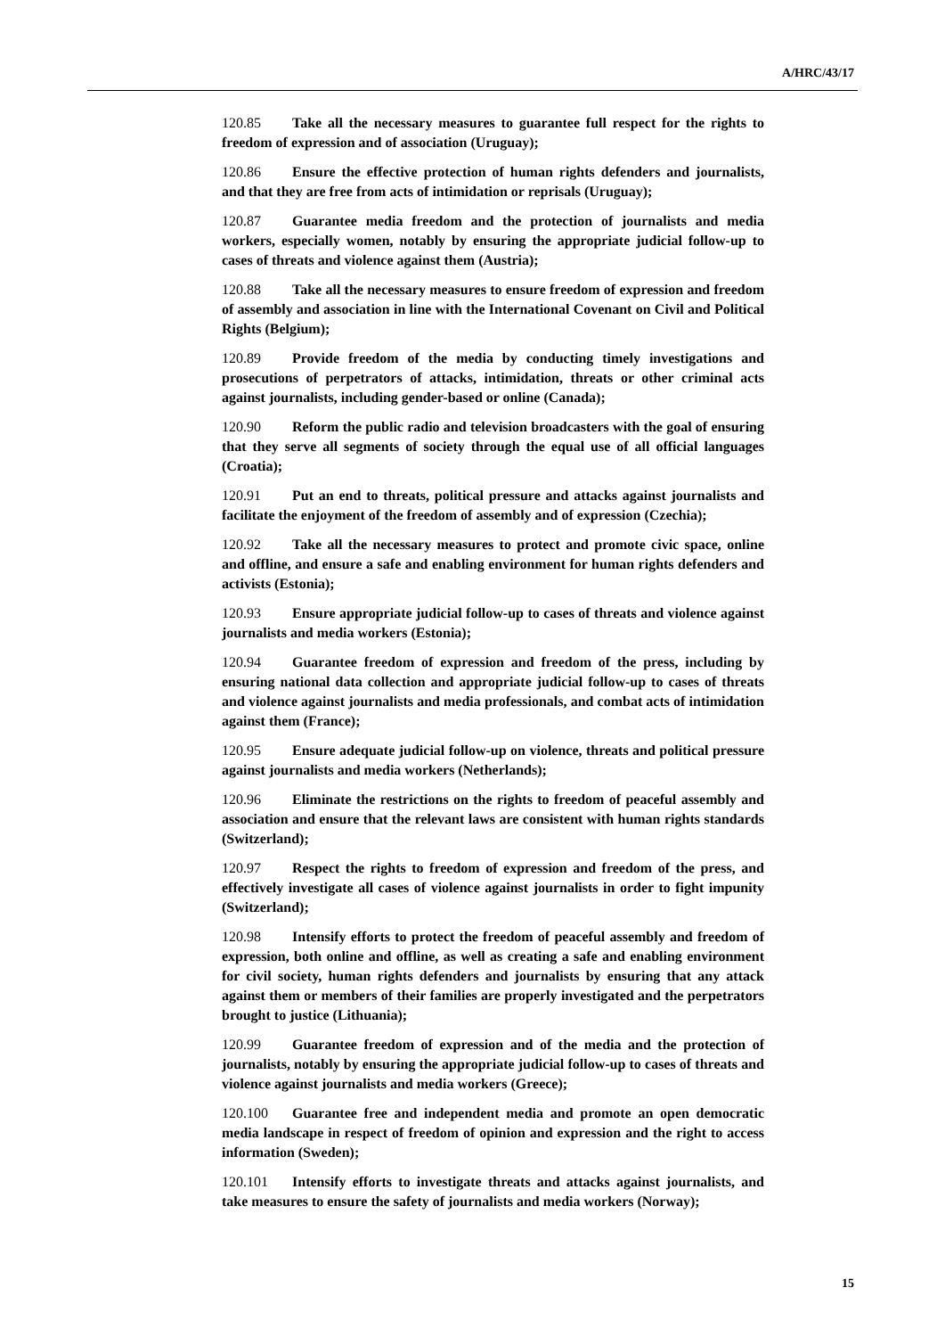A/HRC/43/17
120.85 Take all the necessary measures to guarantee full respect for the rights to freedom of expression and of association (Uruguay);
120.86 Ensure the effective protection of human rights defenders and journalists, and that they are free from acts of intimidation or reprisals (Uruguay);
120.87 Guarantee media freedom and the protection of journalists and media workers, especially women, notably by ensuring the appropriate judicial follow-up to cases of threats and violence against them (Austria);
120.88 Take all the necessary measures to ensure freedom of expression and freedom of assembly and association in line with the International Covenant on Civil and Political Rights (Belgium);
120.89 Provide freedom of the media by conducting timely investigations and prosecutions of perpetrators of attacks, intimidation, threats or other criminal acts against journalists, including gender-based or online (Canada);
120.90 Reform the public radio and television broadcasters with the goal of ensuring that they serve all segments of society through the equal use of all official languages (Croatia);
120.91 Put an end to threats, political pressure and attacks against journalists and facilitate the enjoyment of the freedom of assembly and of expression (Czechia);
120.92 Take all the necessary measures to protect and promote civic space, online and offline, and ensure a safe and enabling environment for human rights defenders and activists (Estonia);
120.93 Ensure appropriate judicial follow-up to cases of threats and violence against journalists and media workers (Estonia);
120.94 Guarantee freedom of expression and freedom of the press, including by ensuring national data collection and appropriate judicial follow-up to cases of threats and violence against journalists and media professionals, and combat acts of intimidation against them (France);
120.95 Ensure adequate judicial follow-up on violence, threats and political pressure against journalists and media workers (Netherlands);
120.96 Eliminate the restrictions on the rights to freedom of peaceful assembly and association and ensure that the relevant laws are consistent with human rights standards (Switzerland);
120.97 Respect the rights to freedom of expression and freedom of the press, and effectively investigate all cases of violence against journalists in order to fight impunity (Switzerland);
120.98 Intensify efforts to protect the freedom of peaceful assembly and freedom of expression, both online and offline, as well as creating a safe and enabling environment for civil society, human rights defenders and journalists by ensuring that any attack against them or members of their families are properly investigated and the perpetrators brought to justice (Lithuania);
120.99 Guarantee freedom of expression and of the media and the protection of journalists, notably by ensuring the appropriate judicial follow-up to cases of threats and violence against journalists and media workers (Greece);
120.100 Guarantee free and independent media and promote an open democratic media landscape in respect of freedom of opinion and expression and the right to access information (Sweden);
120.101 Intensify efforts to investigate threats and attacks against journalists, and take measures to ensure the safety of journalists and media workers (Norway);
15